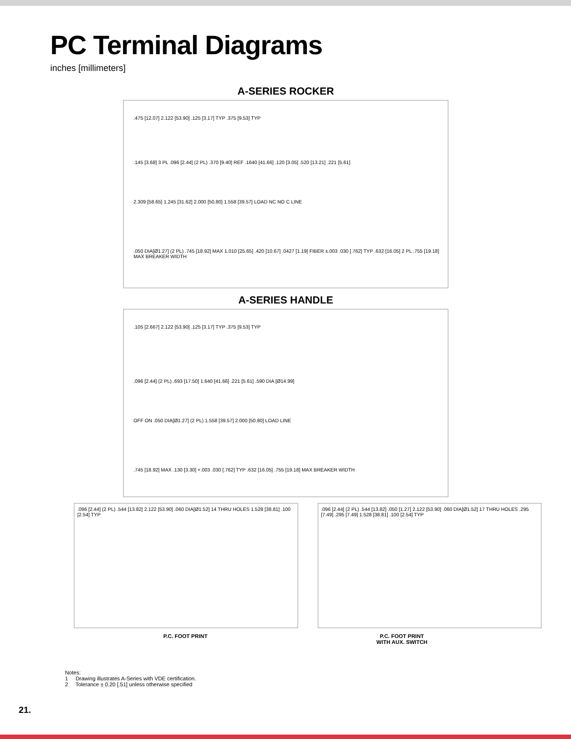PC Terminal Diagrams
inches [millimeters]
A-SERIES ROCKER
.475 [12.07] 2.122 [53.90] .125 [3.17] TYP .375 [9.53] TYP
.145 [3.68] 3 PL .096 [2.44] (2 PL) .370 [9.40] REF .1640 [41.66] .120 [3.05] .520 [13.21] .221 [5.61]
2.309 [58.65] 1.245 [31.62] 2.000 [50.80] 1.558 [39.57] LOAD NC NO C LINE
.050 DIA[Ø1.27] (2 PL) .745 [18.92] MAX 1.010 [25.65] .420 [10.67] .0427 [1.19] FIBER ±.003 .030 [.762] TYP .632 [16.05] 2 PL .755 [19.18] MAX BREAKER WIDTH
A-SERIES HANDLE
.105 [2.667] 2.122 [53.90] .125 [3.17] TYP .375 [9.53] TYP
.096 [2.44] (2 PL) .693 [17.50] 1.640 [41.66] .221 [5.61] .590 DIA [Ø14.99]
OFF ON .050 DIA[Ø1.27] (2 PL) 1.558 [39.57] 2.000 [50.80] LOAD LINE
.745 [18.92] MAX .130 [3.30] +.003 .030 [.762] TYP .632 [16.05] .755 [19.18] MAX BREAKER WIDTH
.096 [2.44] (2 PL) .544 [13.82] 2.122 [53.90] .060 DIA[Ø1.52] 14 THRU HOLES 1.528 [38.81] .100 [2.54] TYP
.096 [2.44] (2 PL) .544 [13.82] .050 [1.27] 2.122 [53.90] .060 DIA[Ø1.52] 17 THRU HOLES .295 [7.49] .295 [7.49] 1.528 [38.81] .100 [2.54] TYP
P.C. FOOT PRINT P.C. FOOT PRINT
WITH AUX. SWITCH
Notes:
1 Drawing illustrates A-Series with VDE certification.
2 Tolerance ± 0.20 [.51] unless otherwise specified
21.